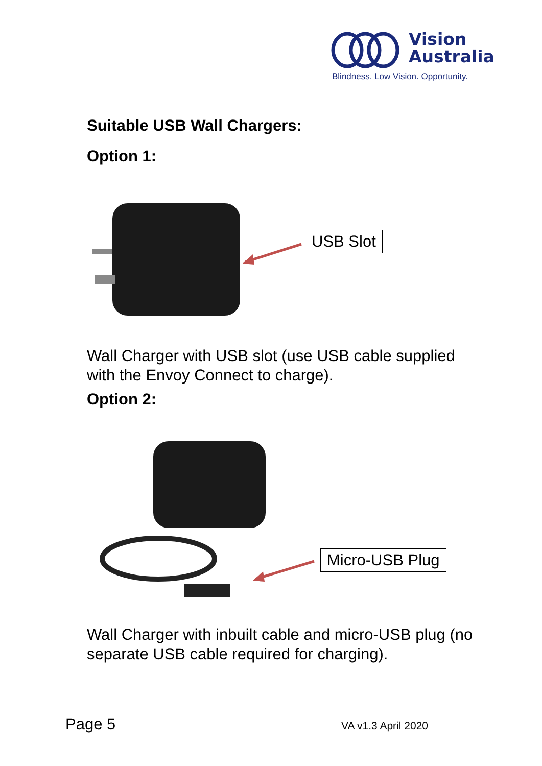Vision
Australia
Blindness. Low Vision. Opportunity.
Suitable USB Wall Chargers:
Option 1:
USB Slot
Wall Charger with USB slot (use USB cable supplied with the Envoy Connect to charge).
Option 2:
Micro-USB Plug
Wall Charger with inbuilt cable and micro-USB plug (no separate USB cable required for charging).
Page 5 VA v1.3 April 2020